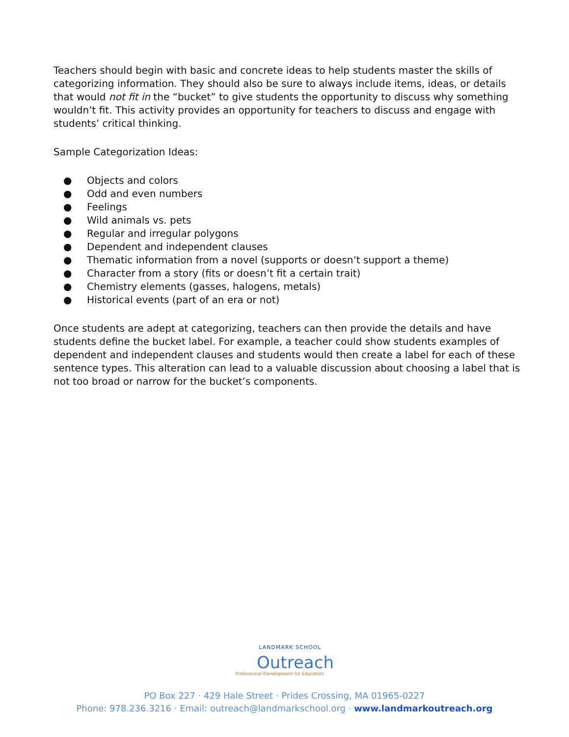Teachers should begin with basic and concrete ideas to help students master the skills of categorizing information. They should also be sure to always include items, ideas, or details that would not fit in the “bucket” to give students the opportunity to discuss why something wouldn’t fit. This activity provides an opportunity for teachers to discuss and engage with students’ critical thinking.
Sample Categorization Ideas:
● Objects and colors
● Odd and even numbers
● Feelings
● Wild animals vs. pets
● Regular and irregular polygons
● Dependent and independent clauses
● Thematic information from a novel (supports or doesn’t support a theme)
● Character from a story (fits or doesn’t fit a certain trait)
● Chemistry elements (gasses, halogens, metals)
● Historical events (part of an era or not)
Once students are adept at categorizing, teachers can then provide the details and have students define the bucket label. For example, a teacher could show students examples of dependent and independent clauses and students would then create a label for each of these sentence types. This alteration can lead to a valuable discussion about choosing a label that is not too broad or narrow for the bucket’s components.
LANDMARK SCHOOL
Outreach
Professional Development for Educators
PO Box 227 · 429 Hale Street · Prides Crossing, MA 01965-0227
Phone: 978.236.3216 · Email: outreach@landmarkschool.org · www.landmarkoutreach.org